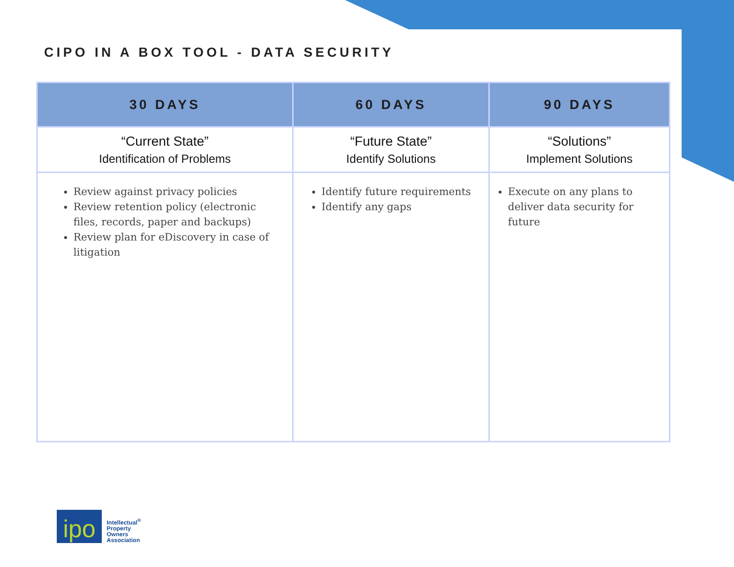CIPO IN A BOX TOOL - DATA SECURITY
| 30 DAYS | 60 DAYS | 90 DAYS |
| --- | --- | --- |
| “Current State” Identification of Problems | “Future State” Identify Solutions | “Solutions” Implement Solutions |
| Review against privacy policies Review retention policy (electronic files, records, paper and backups) Review plan for eDiscovery in case of litigation | Identify future requirements Identify any gaps | Execute on any plans to deliver data security for future |
ipo
Intellectual<sup>®</sup>
Property
Owners
Association